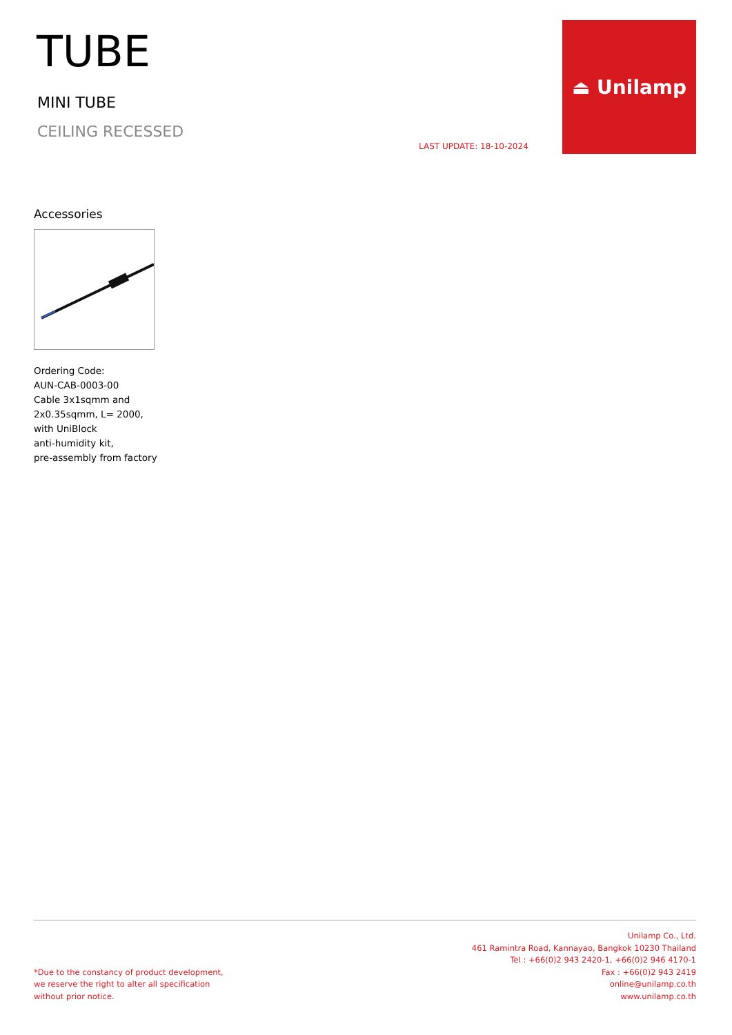TUBE
MINI TUBE
CEILING RECESSED
LAST UPDATE: 18-10-2024
⏏ Unilamp
Accessories
Ordering Code:
AUN-CAB-0003-00
Cable 3x1sqmm and
2x0.35sqmm, L= 2000,
with UniBlock
anti-humidity kit,
pre-assembly from factory
*Due to the constancy of product development,
we reserve the right to alter all specification
without prior notice.
Unilamp Co., Ltd.
461 Ramintra Road, Kannayao, Bangkok 10230 Thailand
Tel : +66(0)2 943 2420-1, +66(0)2 946 4170-1
Fax : +66(0)2 943 2419
online@unilamp.co.th
www.unilamp.co.th